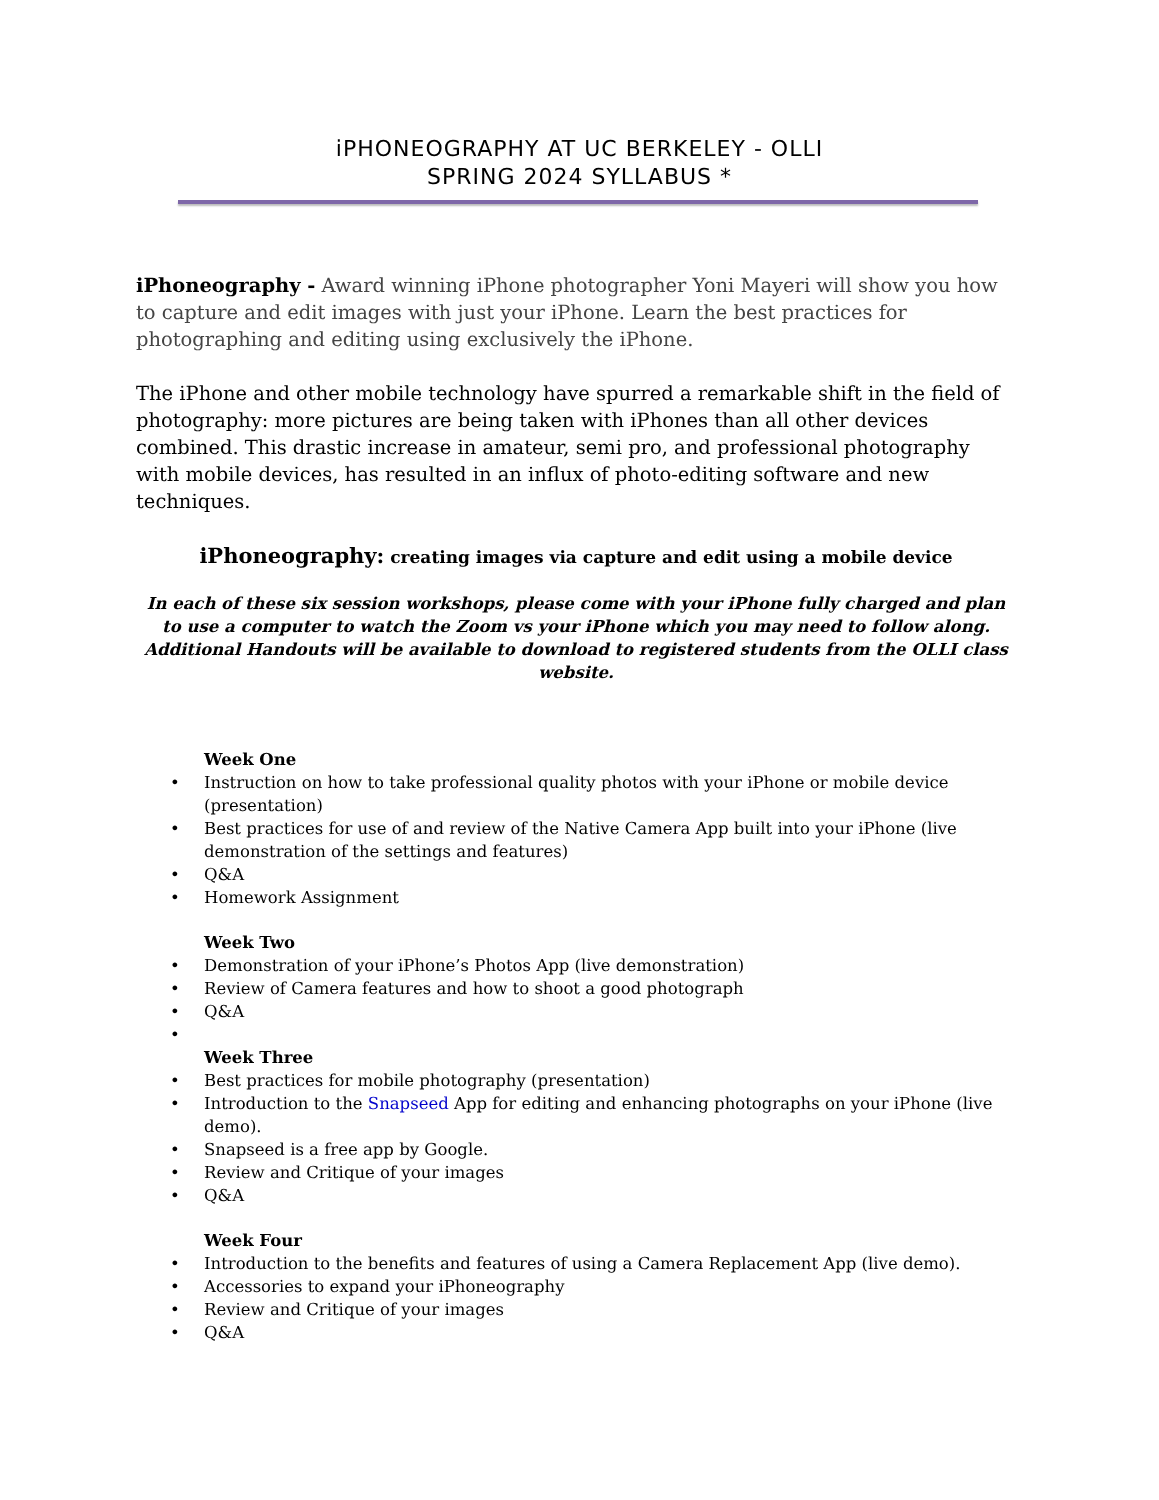iPHONEOGRAPHY AT UC BERKELEY - OLLI
SPRING 2024 SYLLABUS *
iPhoneography - Award winning iPhone photographer Yoni Mayeri will show you how to capture and edit images with just your iPhone. Learn the best practices for photographing and editing using exclusively the iPhone.
The iPhone and other mobile technology have spurred a remarkable shift in the field of photography: more pictures are being taken with iPhones than all other devices combined. This drastic increase in amateur, semi pro, and professional photography with mobile devices, has resulted in an influx of photo-editing software and new techniques.
iPhoneography: creating images via capture and edit using a mobile device
In each of these six session workshops, please come with your iPhone fully charged and plan to use a computer to watch the Zoom vs your iPhone which you may need to follow along. Additional Handouts will be available to download to registered students from the OLLI class website.
Week One
• Instruction on how to take professional quality photos with your iPhone or mobile device (presentation)
• Best practices for use of and review of the Native Camera App built into your iPhone (live demonstration of the settings and features)
• Q&A
• Homework Assignment
Week Two
• Demonstration of your iPhone’s Photos App (live demonstration)
• Review of Camera features and how to shoot a good photograph
• Q&A
•
Week Three
• Best practices for mobile photography (presentation)
• Introduction to the Snapseed App for editing and enhancing photographs on your iPhone (live demo).
• Snapseed is a free app by Google.
• Review and Critique of your images
• Q&A
Week Four
• Introduction to the benefits and features of using a Camera Replacement App (live demo).
• Accessories to expand your iPhoneography
• Review and Critique of your images
• Q&A